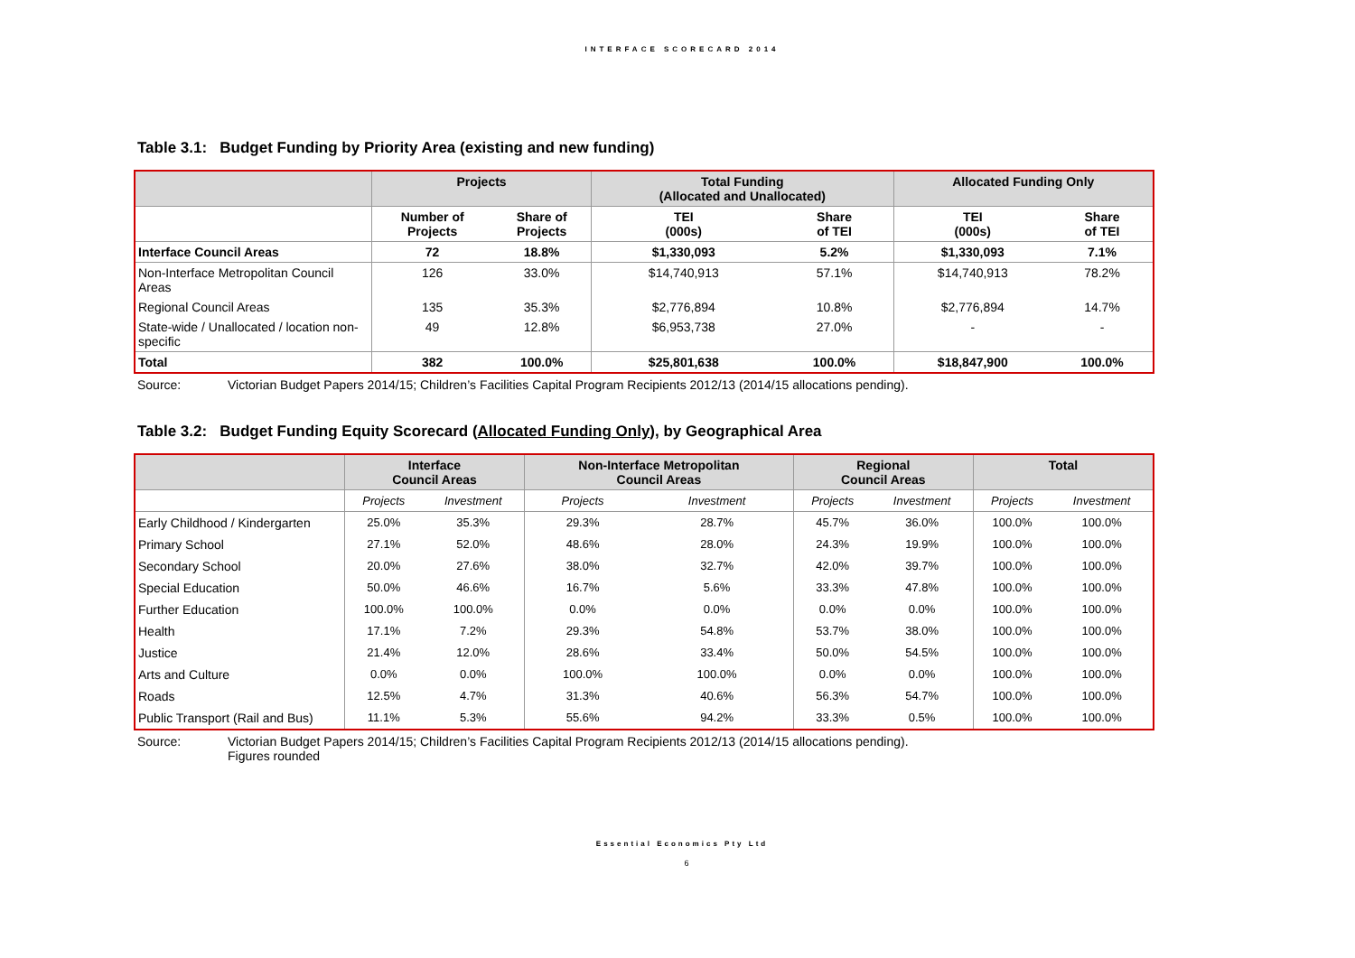INTERFACE SCORECARD 2014
Table 3.1: Budget Funding by Priority Area (existing and new funding)
| | Projects | | Total Funding (Allocated and Unallocated) | | Allocated Funding Only | |
| --- | --- | --- | --- | --- | --- | --- |
| | Number of Projects | Share of Projects | TEI (000s) | Share of TEI | TEI (000s) | Share of TEI |
| Interface Council Areas | 72 | 18.8% | $1,330,093 | 5.2% | $1,330,093 | 7.1% |
| Non-Interface Metropolitan Council Areas | 126 | 33.0% | $14,740,913 | 57.1% | $14,740,913 | 78.2% |
| Regional Council Areas | 135 | 35.3% | $2,776,894 | 10.8% | $2,776,894 | 14.7% |
| State-wide / Unallocated / location non-specific | 49 | 12.8% | $6,953,738 | 27.0% | - | - |
| Total | 382 | 100.0% | $25,801,638 | 100.0% | $18,847,900 | 100.0% |
Source: Victorian Budget Papers 2014/15; Children’s Facilities Capital Program Recipients 2012/13 (2014/15 allocations pending).
Table 3.2: Budget Funding Equity Scorecard (Allocated Funding Only), by Geographical Area
| | Interface Council Areas | | Non-Interface Metropolitan Council Areas | | Regional Council Areas | | Total | |
| --- | --- | --- | --- | --- | --- | --- | --- | --- |
| | Projects | Investment | Projects | Investment | Projects | Investment | Projects | Investment |
| Early Childhood / Kindergarten | 25.0% | 35.3% | 29.3% | 28.7% | 45.7% | 36.0% | 100.0% | 100.0% |
| Primary School | 27.1% | 52.0% | 48.6% | 28.0% | 24.3% | 19.9% | 100.0% | 100.0% |
| Secondary School | 20.0% | 27.6% | 38.0% | 32.7% | 42.0% | 39.7% | 100.0% | 100.0% |
| Special Education | 50.0% | 46.6% | 16.7% | 5.6% | 33.3% | 47.8% | 100.0% | 100.0% |
| Further Education | 100.0% | 100.0% | 0.0% | 0.0% | 0.0% | 0.0% | 100.0% | 100.0% |
| Health | 17.1% | 7.2% | 29.3% | 54.8% | 53.7% | 38.0% | 100.0% | 100.0% |
| Justice | 21.4% | 12.0% | 28.6% | 33.4% | 50.0% | 54.5% | 100.0% | 100.0% |
| Arts and Culture | 0.0% | 0.0% | 100.0% | 100.0% | 0.0% | 0.0% | 100.0% | 100.0% |
| Roads | 12.5% | 4.7% | 31.3% | 40.6% | 56.3% | 54.7% | 100.0% | 100.0% |
| Public Transport (Rail and Bus) | 11.1% | 5.3% | 55.6% | 94.2% | 33.3% | 0.5% | 100.0% | 100.0% |
Source: Victorian Budget Papers 2014/15; Children’s Facilities Capital Program Recipients 2012/13 (2014/15 allocations pending).
Figures rounded
Essential Economics Pty Ltd
6